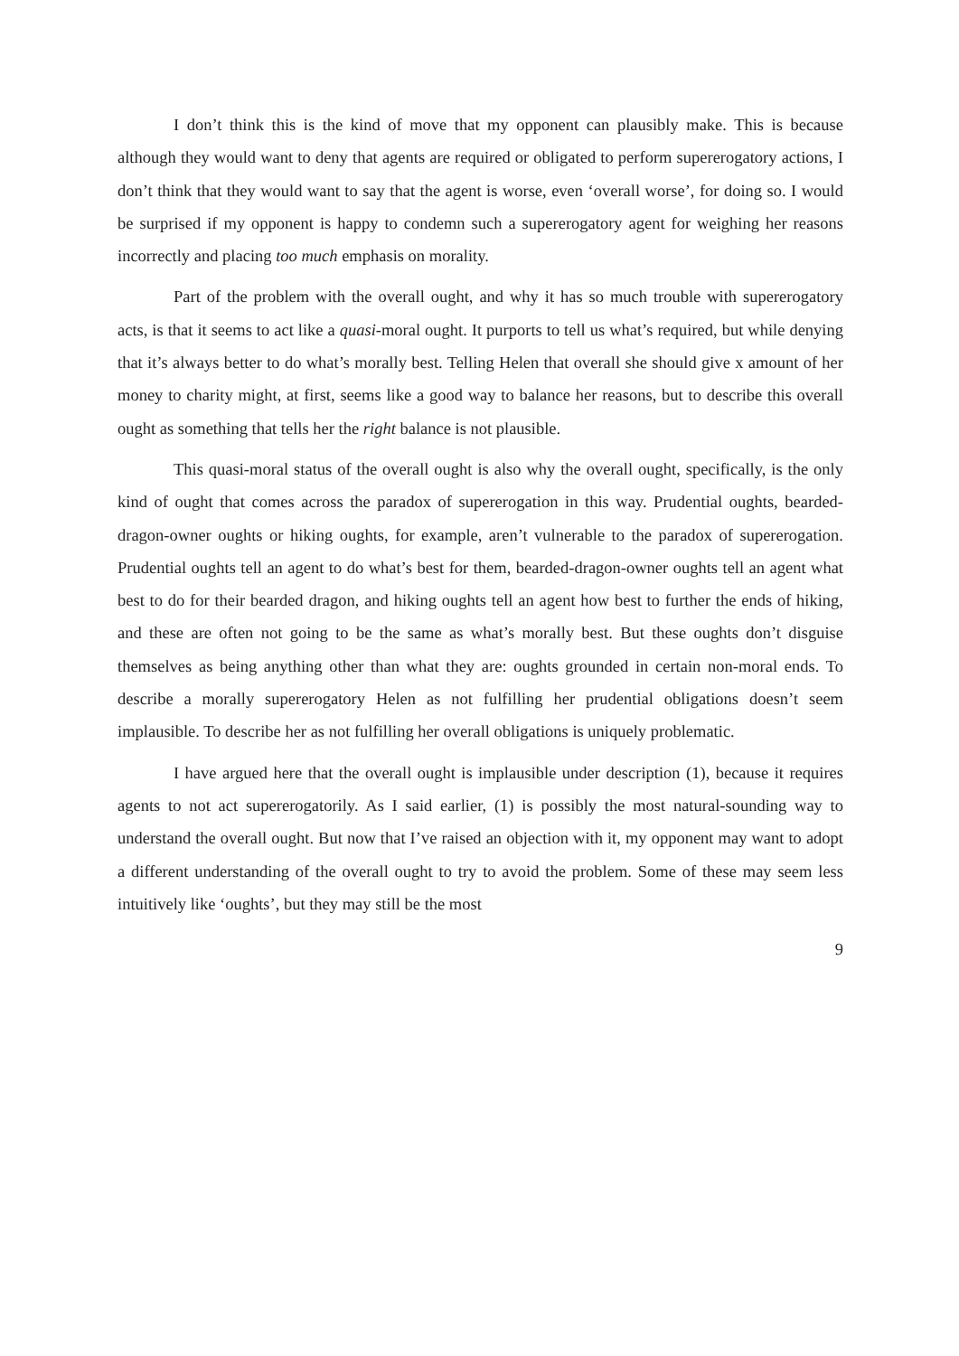I don’t think this is the kind of move that my opponent can plausibly make. This is because although they would want to deny that agents are required or obligated to perform supererogatory actions, I don’t think that they would want to say that the agent is worse, even ‘overall worse’, for doing so. I would be surprised if my opponent is happy to condemn such a supererogatory agent for weighing her reasons incorrectly and placing too much emphasis on morality.
Part of the problem with the overall ought, and why it has so much trouble with supererogatory acts, is that it seems to act like a quasi-moral ought. It purports to tell us what’s required, but while denying that it’s always better to do what’s morally best. Telling Helen that overall she should give x amount of her money to charity might, at first, seems like a good way to balance her reasons, but to describe this overall ought as something that tells her the right balance is not plausible.
This quasi-moral status of the overall ought is also why the overall ought, specifically, is the only kind of ought that comes across the paradox of supererogation in this way. Prudential oughts, bearded-dragon-owner oughts or hiking oughts, for example, aren’t vulnerable to the paradox of supererogation. Prudential oughts tell an agent to do what’s best for them, bearded-dragon-owner oughts tell an agent what best to do for their bearded dragon, and hiking oughts tell an agent how best to further the ends of hiking, and these are often not going to be the same as what’s morally best. But these oughts don’t disguise themselves as being anything other than what they are: oughts grounded in certain non-moral ends. To describe a morally supererogatory Helen as not fulfilling her prudential obligations doesn’t seem implausible. To describe her as not fulfilling her overall obligations is uniquely problematic.
I have argued here that the overall ought is implausible under description (1), because it requires agents to not act supererogatorily. As I said earlier, (1) is possibly the most natural-sounding way to understand the overall ought. But now that I’ve raised an objection with it, my opponent may want to adopt a different understanding of the overall ought to try to avoid the problem. Some of these may seem less intuitively like ‘oughts’, but they may still be the most
9